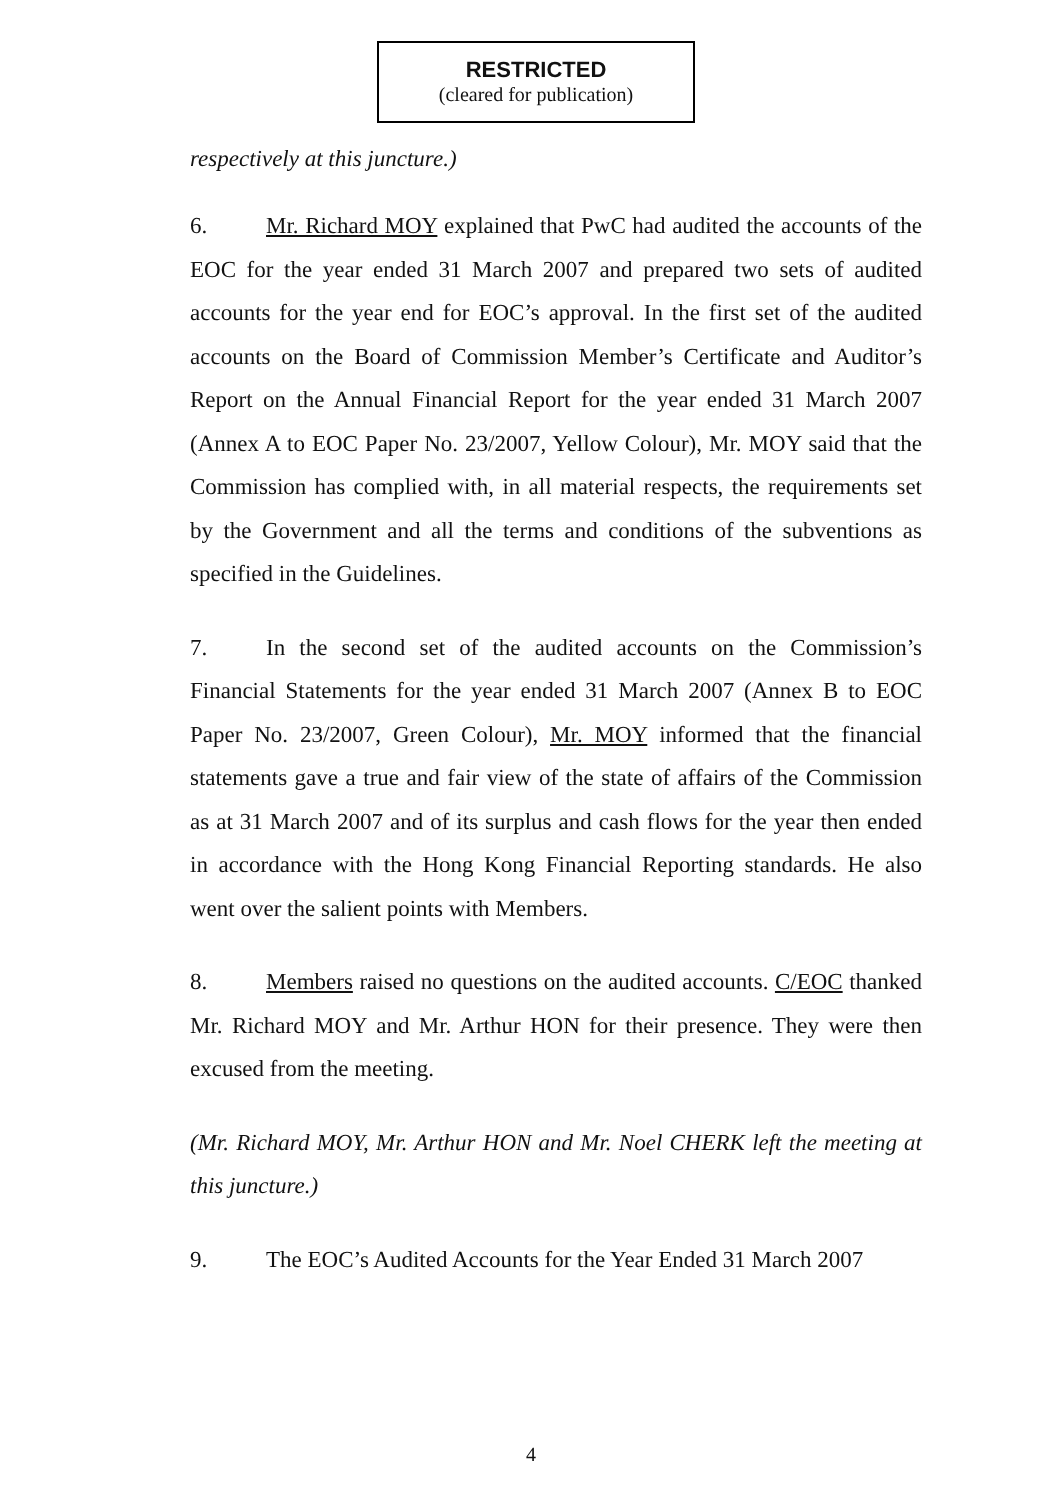RESTRICTED
(cleared for publication)
respectively at this juncture.)
6. Mr. Richard MOY explained that PwC had audited the accounts of the EOC for the year ended 31 March 2007 and prepared two sets of audited accounts for the year end for EOC’s approval. In the first set of the audited accounts on the Board of Commission Member’s Certificate and Auditor’s Report on the Annual Financial Report for the year ended 31 March 2007 (Annex A to EOC Paper No. 23/2007, Yellow Colour), Mr. MOY said that the Commission has complied with, in all material respects, the requirements set by the Government and all the terms and conditions of the subventions as specified in the Guidelines.
7. In the second set of the audited accounts on the Commission’s Financial Statements for the year ended 31 March 2007 (Annex B to EOC Paper No. 23/2007, Green Colour), Mr. MOY informed that the financial statements gave a true and fair view of the state of affairs of the Commission as at 31 March 2007 and of its surplus and cash flows for the year then ended in accordance with the Hong Kong Financial Reporting standards. He also went over the salient points with Members.
8. Members raised no questions on the audited accounts. C/EOC thanked Mr. Richard MOY and Mr. Arthur HON for their presence. They were then excused from the meeting.
(Mr. Richard MOY, Mr. Arthur HON and Mr. Noel CHERK left the meeting at this juncture.)
9. The EOC’s Audited Accounts for the Year Ended 31 March 2007
4